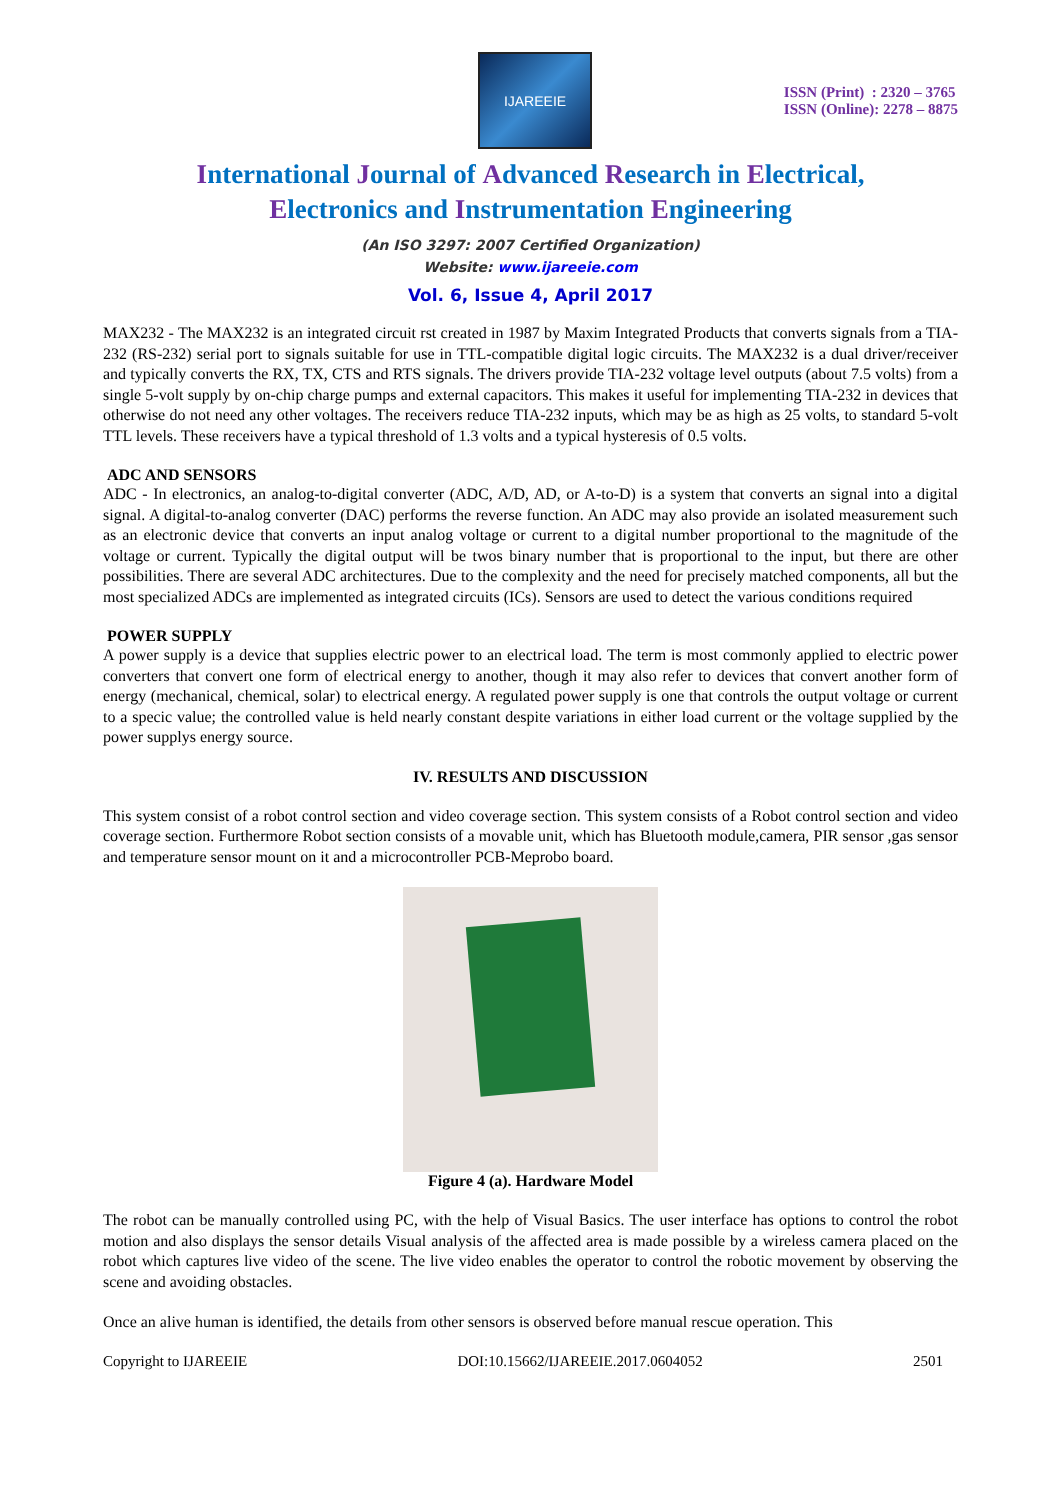IJAREEIE
ISSN (Print) : 2320 – 3765
ISSN (Online): 2278 – 8875
International Journal of Advanced Research in Electrical,
Electronics and Instrumentation Engineering
(An ISO 3297: 2007 Certified Organization)
Website: www.ijareeie.com
Vol. 6, Issue 4, April 2017
MAX232 - The MAX232 is an integrated circuit rst created in 1987 by Maxim Integrated Products that converts signals from a TIA-232 (RS-232) serial port to signals suitable for use in TTL-compatible digital logic circuits. The MAX232 is a dual driver/receiver and typically converts the RX, TX, CTS and RTS signals. The drivers provide TIA-232 voltage level outputs (about 7.5 volts) from a single 5-volt supply by on-chip charge pumps and external capacitors. This makes it useful for implementing TIA-232 in devices that otherwise do not need any other voltages. The receivers reduce TIA-232 inputs, which may be as high as 25 volts, to standard 5-volt TTL levels. These receivers have a typical threshold of 1.3 volts and a typical hysteresis of 0.5 volts.
ADC AND SENSORS
ADC - In electronics, an analog-to-digital converter (ADC, A/D, AD, or A-to-D) is a system that converts an signal into a digital signal. A digital-to-analog converter (DAC) performs the reverse function. An ADC may also provide an isolated measurement such as an electronic device that converts an input analog voltage or current to a digital number proportional to the magnitude of the voltage or current. Typically the digital output will be twos binary number that is proportional to the input, but there are other possibilities. There are several ADC architectures. Due to the complexity and the need for precisely matched components, all but the most specialized ADCs are implemented as integrated circuits (ICs). Sensors are used to detect the various conditions required
POWER SUPPLY
A power supply is a device that supplies electric power to an electrical load. The term is most commonly applied to electric power converters that convert one form of electrical energy to another, though it may also refer to devices that convert another form of energy (mechanical, chemical, solar) to electrical energy. A regulated power supply is one that controls the output voltage or current to a specic value; the controlled value is held nearly constant despite variations in either load current or the voltage supplied by the power supplys energy source.
IV. RESULTS AND DISCUSSION
This system consist of a robot control section and video coverage section. This system consists of a Robot control section and video coverage section. Furthermore Robot section consists of a movable unit, which has Bluetooth module,camera, PIR sensor ,gas sensor and temperature sensor mount on it and a microcontroller PCB-Meprobo board.
Figure 4 (a). Hardware Model
The robot can be manually controlled using PC, with the help of Visual Basics. The user interface has options to control the robot motion and also displays the sensor details Visual analysis of the affected area is made possible by a wireless camera placed on the robot which captures live video of the scene. The live video enables the operator to control the robotic movement by observing the scene and avoiding obstacles.
Once an alive human is identified, the details from other sensors is observed before manual rescue operation. This
Copyright to IJAREEIE DOI:10.15662/IJAREEIE.2017.0604052 2501